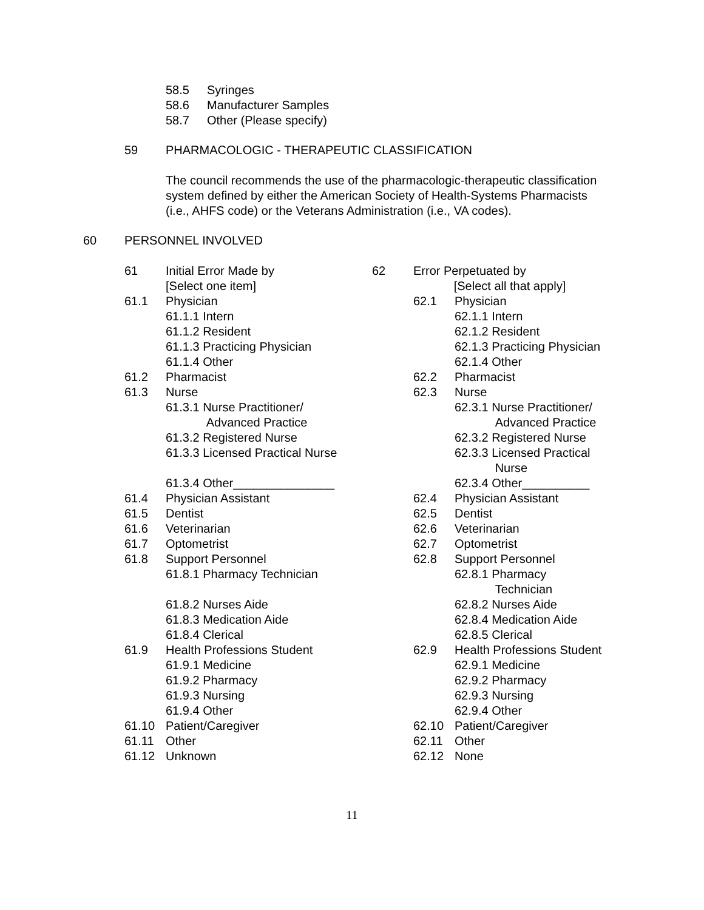58.5 Syringes
58.6 Manufacturer Samples
58.7 Other (Please specify)
59 PHARMACOLOGIC - THERAPEUTIC CLASSIFICATION
The council recommends the use of the pharmacologic-therapeutic classification system defined by either the American Society of Health-Systems Pharmacists (i.e., AHFS code) or the Veterans Administration (i.e., VA codes).
60 PERSONNEL INVOLVED
61 Initial Error Made by
[Select one item]
61.1 Physician
61.1.1 Intern
61.1.2 Resident
61.1.3 Practicing Physician
61.1.4 Other
61.2 Pharmacist
61.3 Nurse
61.3.1 Nurse Practitioner/
Advanced Practice
61.3.2 Registered Nurse
61.3.3 Licensed Practical Nurse
61.3.4 Other_______________
61.4 Physician Assistant
61.5 Dentist
61.6 Veterinarian
61.7 Optometrist
61.8 Support Personnel
61.8.1 Pharmacy Technician
61.8.2 Nurses Aide
61.8.3 Medication Aide
61.8.4 Clerical
61.9 Health Professions Student
61.9.1 Medicine
61.9.2 Pharmacy
61.9.3 Nursing
61.9.4 Other
61.10 Patient/Caregiver
61.11 Other
61.12 Unknown
62 Error Perpetuated by
[Select all that apply]
62.1 Physician
62.1.1 Intern
62.1.2 Resident
62.1.3 Practicing Physician
62.1.4 Other
62.2 Pharmacist
62.3 Nurse
62.3.1 Nurse Practitioner/
Advanced Practice
62.3.2 Registered Nurse
62.3.3 Licensed Practical
Nurse
62.3.4 Other__________
62.4 Physician Assistant
62.5 Dentist
62.6 Veterinarian
62.7 Optometrist
62.8 Support Personnel
62.8.1 Pharmacy
Technician
62.8.2 Nurses Aide
62.8.4 Medication Aide
62.8.5 Clerical
62.9 Health Professions Student
62.9.1 Medicine
62.9.2 Pharmacy
62.9.3 Nursing
62.9.4 Other
62.10 Patient/Caregiver
62.11 Other
62.12 None
11